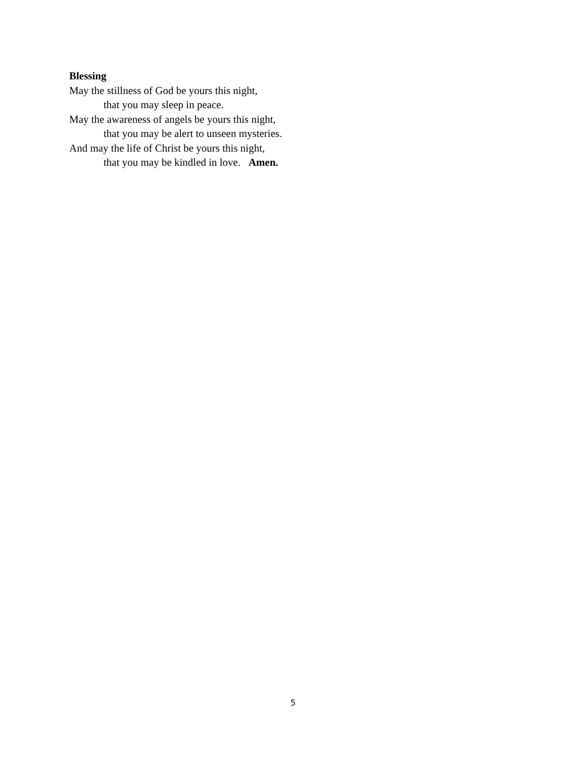Blessing
May the stillness of God be yours this night,
that you may sleep in peace.
May the awareness of angels be yours this night,
that you may be alert to unseen mysteries.
And may the life of Christ be yours this night,
that you may be kindled in love. Amen.
5